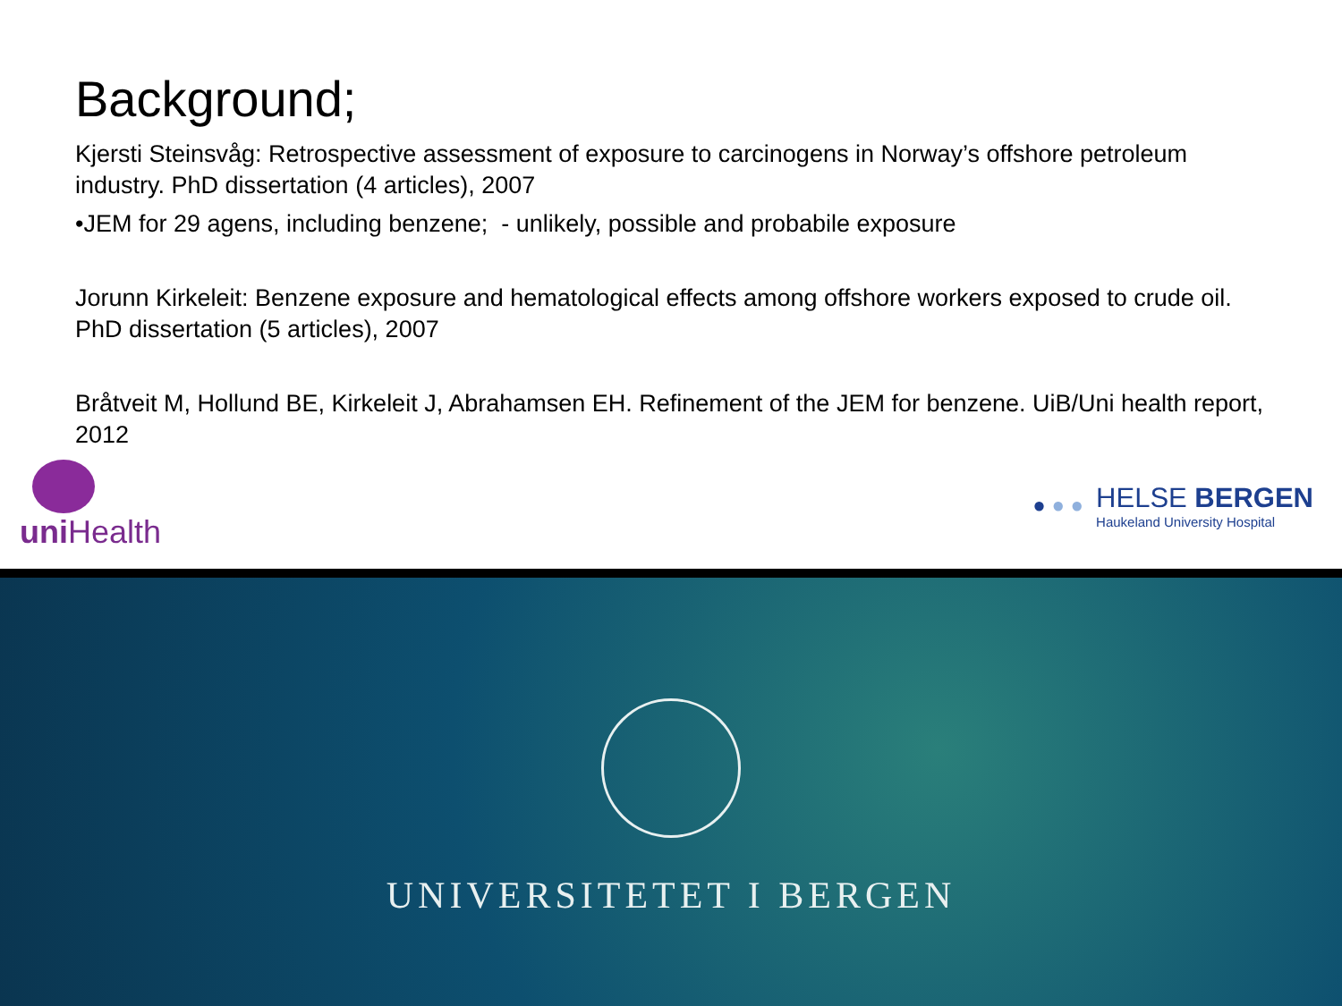Background;
Kjersti Steinsvåg: Retrospective assessment of exposure to carcinogens in Norway’s offshore petroleum industry. PhD dissertation (4 articles), 2007
• JEM for 29 agens, including benzene; - unlikely, possible and probabile exposure
Jorunn Kirkeleit: Benzene exposure and hematological effects among offshore workers exposed to crude oil. PhD dissertation (5 articles), 2007
Bråtveit M, Hollund BE, Kirkeleit J, Abrahamsen EH. Refinement of the JEM for benzene. UiB/Uni health report, 2012
uni Health
● ● ●
HELSE BERGEN
Haukeland University Hospital
UNIVERSITETET I BERGEN